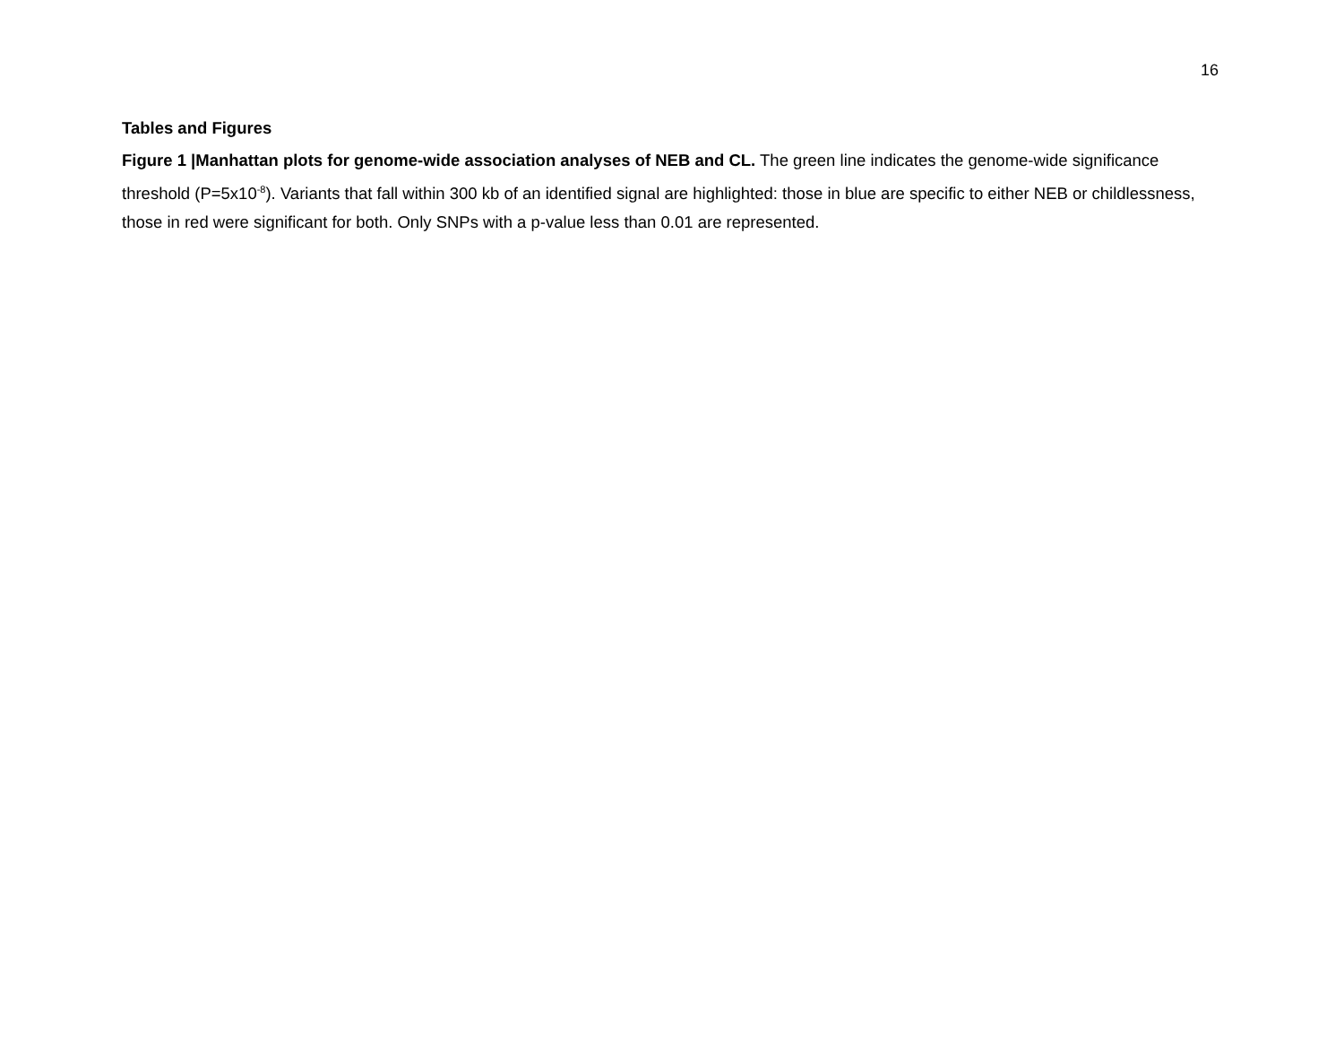16
Tables and Figures
Figure 1 |Manhattan plots for genome-wide association analyses of NEB and CL. The green line indicates the genome-wide significance threshold (P=5x10<sup>-8</sup>). Variants that fall within 300 kb of an identified signal are highlighted: those in blue are specific to either NEB or childlessness, those in red were significant for both. Only SNPs with a p-value less than 0.01 are represented.